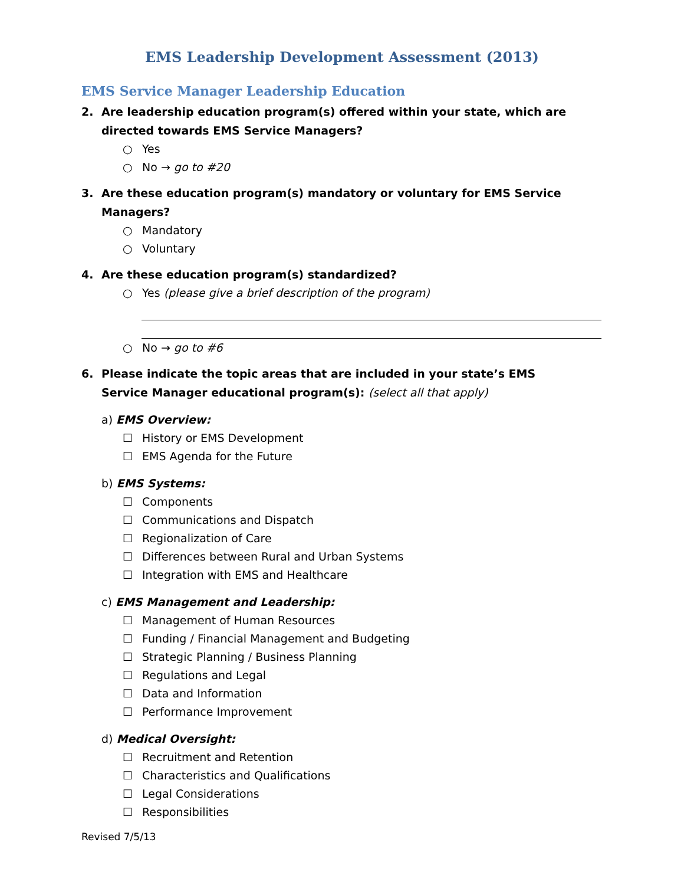EMS Leadership Development Assessment (2013)
EMS Service Manager Leadership Education
2. Are leadership education program(s) offered within your state, which are directed towards EMS Service Managers?
○ Yes
○ No → go to #20
3. Are these education program(s) mandatory or voluntary for EMS Service Managers?
○ Mandatory
○ Voluntary
4. Are these education program(s) standardized?
○ Yes (please give a brief description of the program)
○ No → go to #6
6. Please indicate the topic areas that are included in your state’s EMS Service Manager educational program(s): (select all that apply)
a) EMS Overview:
☐ History or EMS Development
☐ EMS Agenda for the Future
b) EMS Systems:
☐ Components
☐ Communications and Dispatch
☐ Regionalization of Care
☐ Differences between Rural and Urban Systems
☐ Integration with EMS and Healthcare
c) EMS Management and Leadership:
☐ Management of Human Resources
☐ Funding / Financial Management and Budgeting
☐ Strategic Planning / Business Planning
☐ Regulations and Legal
☐ Data and Information
☐ Performance Improvement
d) Medical Oversight:
☐ Recruitment and Retention
☐ Characteristics and Qualifications
☐ Legal Considerations
☐ Responsibilities
Revised 7/5/13